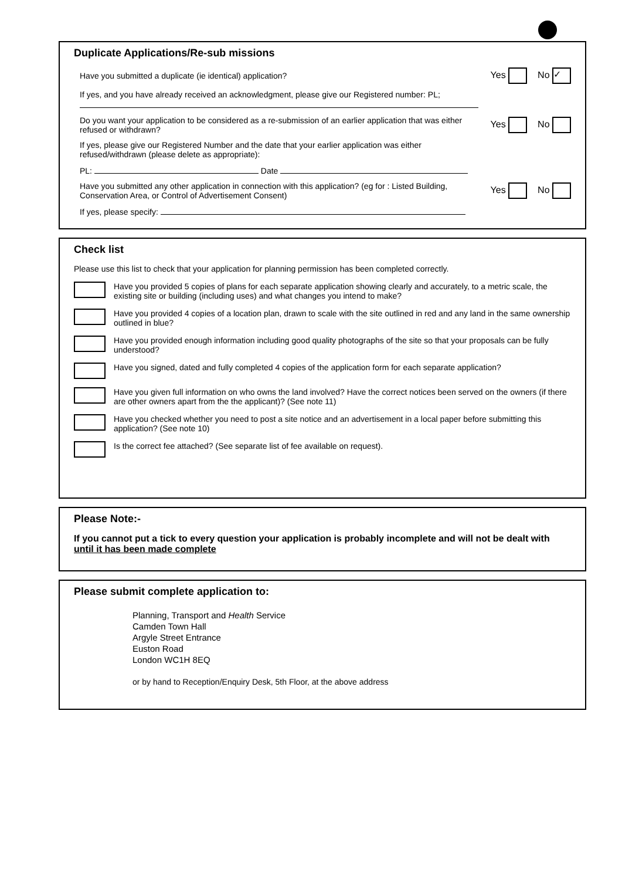Duplicate Applications/Re-sub missions
Have you submitted a duplicate (ie identical) application? Yes No ✓
If yes, and you have already received an acknowledgment, please give our Registered number: PL;
Do you want your application to be considered as a re-submission of an earlier application that was either refused or withdrawn?
Yes No
If yes, please give our Registered Number and the date that your earlier application was either refused/withdrawn (please delete as appropriate):
PL: Date
Have you submitted any other application in connection with this application? (eg for : Listed Building, Conservation Area, or Control of Advertisement Consent)
Yes No
If yes, please specify:
Check list
Please use this list to check that your application for planning permission has been completed correctly.
Have you provided 5 copies of plans for each separate application showing clearly and accurately, to a metric scale, the existing site or building (including uses) and what changes you intend to make?
Have you provided 4 copies of a location plan, drawn to scale with the site outlined in red and any land in the same ownership outlined in blue?
Have you provided enough information including good quality photographs of the site so that your proposals can be fully understood?
Have you signed, dated and fully completed 4 copies of the application form for each separate application?
Have you given full information on who owns the land involved? Have the correct notices been served on the owners (if there are other owners apart from the the applicant)? (See note 11)
Have you checked whether you need to post a site notice and an advertisement in a local paper before submitting this application? (See note 10)
Is the correct fee attached? (See separate list of fee available on request).
Please Note:-
If you cannot put a tick to every question your application is probably incomplete and will not be dealt with until it has been made complete
Please submit complete application to:
Planning, Transport and Health Service
Camden Town Hall
Argyle Street Entrance
Euston Road
London WC1H 8EQ
or by hand to Reception/Enquiry Desk, 5th Floor, at the above address